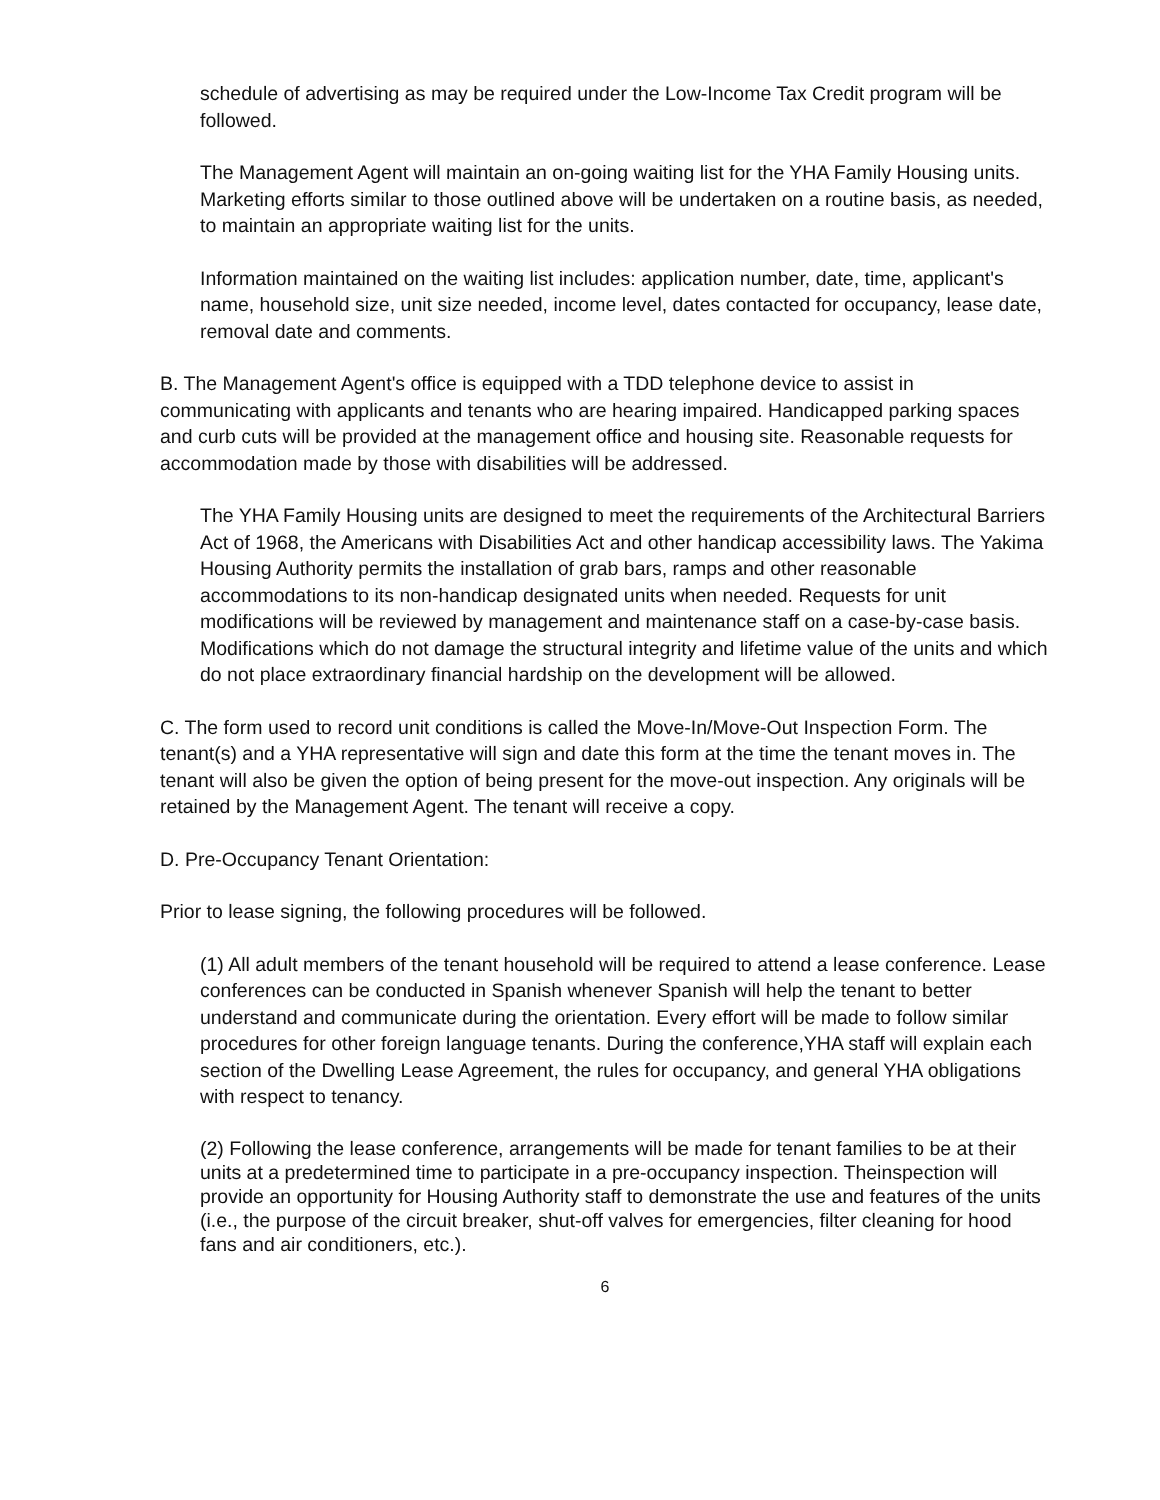schedule of advertising as may be required under the Low-Income Tax Credit program will be followed.
The Management Agent will maintain an on-going waiting list for the YHA Family Housing units. Marketing efforts similar to those outlined above will be undertaken on a routine basis, as needed, to maintain an appropriate waiting list for the units.
Information maintained on the waiting list includes: application number, date, time, applicant's name, household size, unit size needed, income level, dates contacted for occupancy, lease date, removal date and comments.
B. The Management Agent's office is equipped with a TDD telephone device to assist in communicating with applicants and tenants who are hearing impaired. Handicapped parking spaces and curb cuts will be provided at the management office and housing site. Reasonable requests for accommodation made by those with disabilities will be addressed.
The YHA Family Housing units are designed to meet the requirements of the Architectural Barriers Act of 1968, the Americans with Disabilities Act and other handicap accessibility laws. The Yakima Housing Authority permits the installation of grab bars, ramps and other reasonable accommodations to its non-handicap designated units when needed. Requests for unit modifications will be reviewed by management and maintenance staff on a case-by-case basis. Modifications which do not damage the structural integrity and lifetime value of the units and which do not place extraordinary financial hardship on the development will be allowed.
C. The form used to record unit conditions is called the Move-In/Move-Out Inspection Form. The tenant(s) and a YHA representative will sign and date this form at the time the tenant moves in. The tenant will also be given the option of being present for the move-out inspection. Any originals will be retained by the Management Agent. The tenant will receive a copy.
D. Pre-Occupancy Tenant Orientation:
Prior to lease signing, the following procedures will be followed.
(1) All adult members of the tenant household will be required to attend a lease conference. Lease conferences can be conducted in Spanish whenever Spanish will help the tenant to better understand and communicate during the orientation. Every effort will be made to follow similar procedures for other foreign language tenants. During the conference,YHA staff will explain each section of the Dwelling Lease Agreement, the rules for occupancy, and general YHA obligations with respect to tenancy.
(2) Following the lease conference, arrangements will be made for tenant families to be at their units at a predetermined time to participate in a pre-occupancy inspection. Theinspection will provide an opportunity for Housing Authority staff to demonstrate the use and features of the units (i.e., the purpose of the circuit breaker, shut-off valves for emergencies, filter cleaning for hood fans and air conditioners, etc.).
6